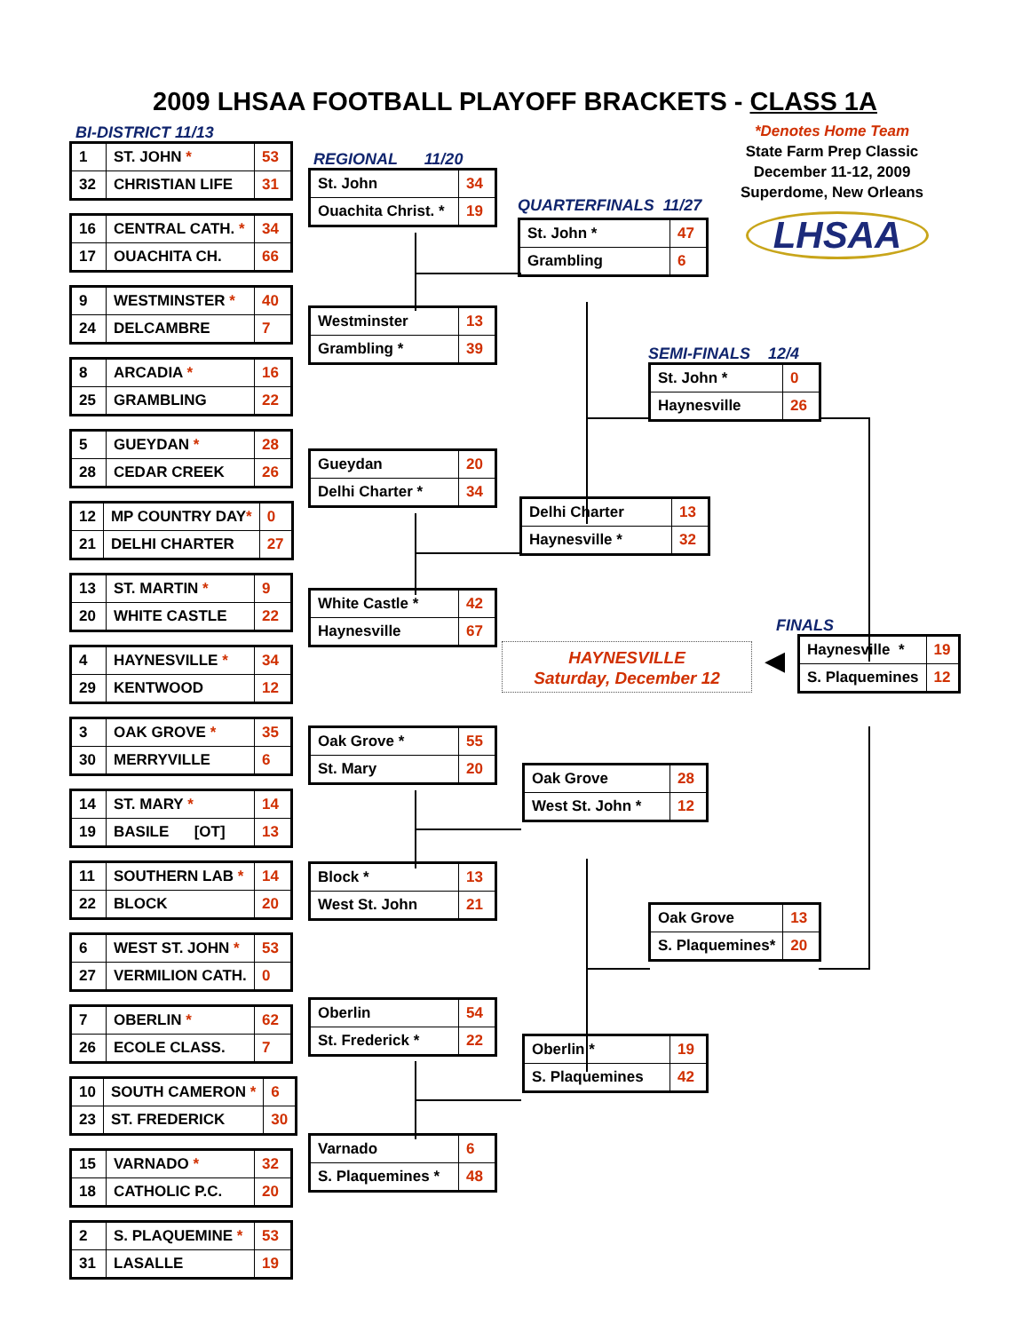2009 LHSAA FOOTBALL PLAYOFF BRACKETS - CLASS 1A
BI-DISTRICT 11/13
| 1 | ST. JOHN * | 53 |
| 32 | CHRISTIAN LIFE | 31 |
| 16 | CENTRAL CATH. * | 34 |
| 17 | OUACHITA CH. | 66 |
| 9 | WESTMINSTER * | 40 |
| 24 | DELCAMBRE | 7 |
| 8 | ARCADIA * | 16 |
| 25 | GRAMBLING | 22 |
| 5 | GUEYDAN * | 28 |
| 28 | CEDAR CREEK | 26 |
| 12 | MP COUNTRY DAY * | 0 |
| 21 | DELHI CHARTER | 27 |
| 13 | ST. MARTIN * | 9 |
| 20 | WHITE CASTLE | 22 |
| 4 | HAYNESVILLE * | 34 |
| 29 | KENTWOOD | 12 |
| 3 | OAK GROVE * | 35 |
| 30 | MERRYVILLE | 6 |
| 14 | ST. MARY * | 14 |
| 19 | BASILE [OT] | 13 |
| 11 | SOUTHERN LAB * | 14 |
| 22 | BLOCK | 20 |
| 6 | WEST ST. JOHN * | 53 |
| 27 | VERMILION CATH. | 0 |
| 7 | OBERLIN * | 62 |
| 26 | ECOLE CLASS. | 7 |
| 10 | SOUTH CAMERON * | 6 |
| 23 | ST. FREDERICK | 30 |
| 15 | VARNADO * | 32 |
| 18 | CATHOLIC P.C. | 20 |
| 2 | S. PLAQUEMINE * | 53 |
| 31 | LASALLE | 19 |
REGIONAL 11/20
| St. John | 34 |
| Ouachita Christ. * | 19 |
| Westminster | 13 |
| Grambling * | 39 |
| Gueydan | 20 |
| Delhi Charter * | 34 |
| White Castle * | 42 |
| Haynesville | 67 |
| Oak Grove * | 55 |
| St. Mary | 20 |
| Block * | 13 |
| West St. John | 21 |
| Oberlin | 54 |
| St. Frederick * | 22 |
| Varnado | 6 |
| S. Plaquemines * | 48 |
QUARTERFINALS 11/27
| St. John * | 47 |
| Grambling | 6 |
*Denotes Home Team
State Farm Prep Classic
December 11-12, 2009
Superdome, New Orleans
LHSAA
SEMI-FINALS 12/4
| St. John * | 0 |
| Haynesville | 26 |
| Delhi Charter | 13 |
| Haynesville * | 32 |
FINALS
HAYNESVILLE
Saturday, December 12
◀
| Haynesville * | 19 |
| S. Plaquemines | 12 |
| Oak Grove | 28 |
| West St. John * | 12 |
| Oak Grove | 13 |
| S. Plaquemines* | 20 |
| Oberlin * | 19 |
| S. Plaquemines | 42 |